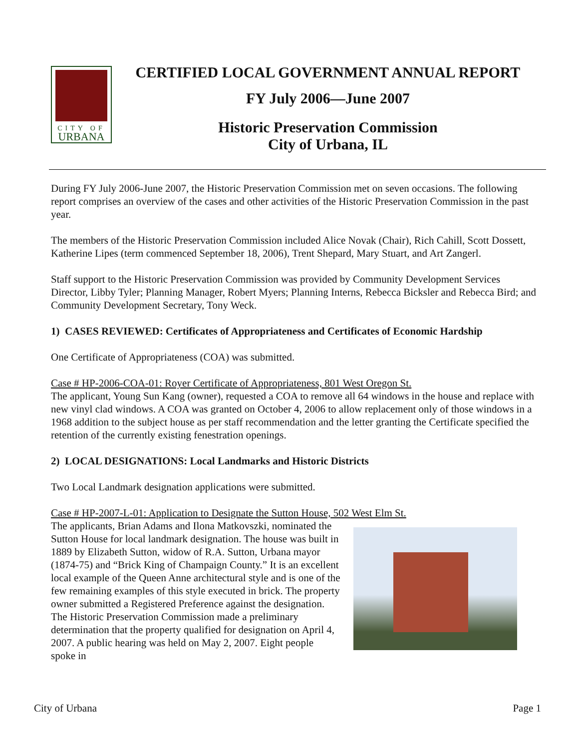CITY OF
URBANA
CERTIFIED LOCAL GOVERNMENT ANNUAL REPORT
FY July 2006—June 2007
Historic Preservation Commission
City of Urbana, IL
During FY July 2006-June 2007, the Historic Preservation Commission met on seven occasions. The following report comprises an overview of the cases and other activities of the Historic Preservation Commission in the past year.
The members of the Historic Preservation Commission included Alice Novak (Chair), Rich Cahill, Scott Dossett, Katherine Lipes (term commenced September 18, 2006), Trent Shepard, Mary Stuart, and Art Zangerl.
Staff support to the Historic Preservation Commission was provided by Community Development Services Director, Libby Tyler; Planning Manager, Robert Myers; Planning Interns, Rebecca Bicksler and Rebecca Bird; and Community Development Secretary, Tony Weck.
1) CASES REVIEWED: Certificates of Appropriateness and Certificates of Economic Hardship
One Certificate of Appropriateness (COA) was submitted.
Case # HP-2006-COA-01: Royer Certificate of Appropriateness, 801 West Oregon St.
The applicant, Young Sun Kang (owner), requested a COA to remove all 64 windows in the house and replace with new vinyl clad windows. A COA was granted on October 4, 2006 to allow replacement only of those windows in a 1968 addition to the subject house as per staff recommendation and the letter granting the Certificate specified the retention of the currently existing fenestration openings.
2) LOCAL DESIGNATIONS: Local Landmarks and Historic Districts
Two Local Landmark designation applications were submitted.
Case # HP-2007-L-01: Application to Designate the Sutton House, 502 West Elm St.
The applicants, Brian Adams and Ilona Matkovszki, nominated the Sutton House for local landmark designation. The house was built in 1889 by Elizabeth Sutton, widow of R.A. Sutton, Urbana mayor (1874-75) and “Brick King of Champaign County.” It is an excellent local example of the Queen Anne architectural style and is one of the few remaining examples of this style executed in brick. The property owner submitted a Registered Preference against the designation. The Historic Preservation Commission made a preliminary determination that the property qualified for designation on April 4, 2007. A public hearing was held on May 2, 2007. Eight people spoke in
City of Urbana Page 1